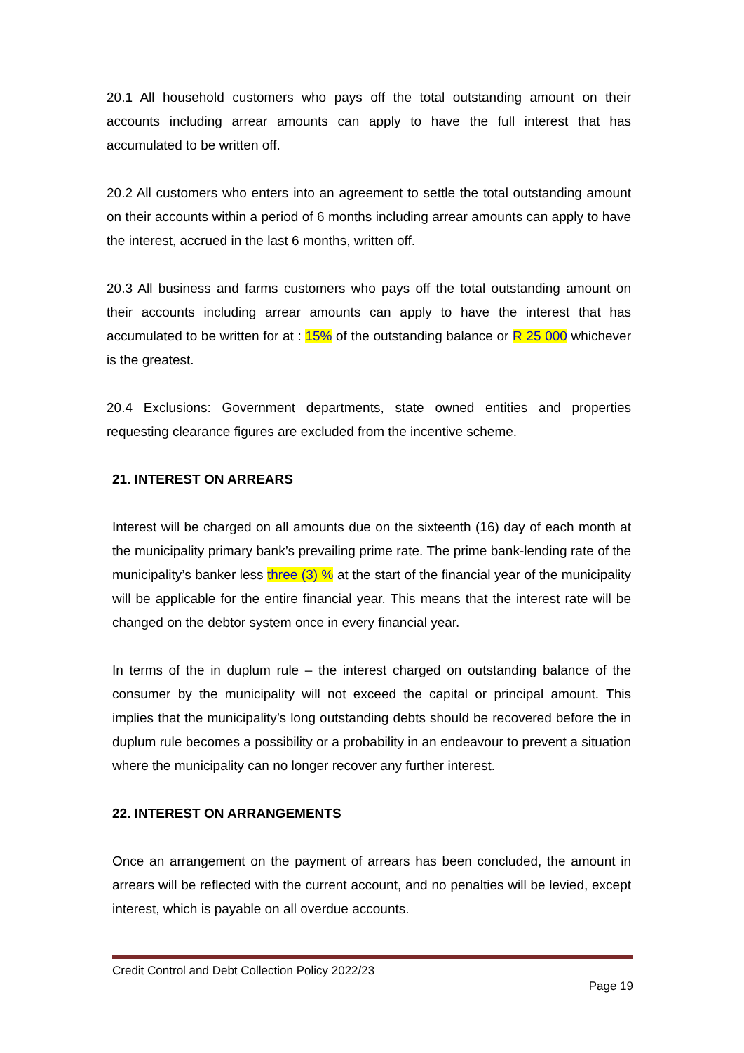20.1 All household customers who pays off the total outstanding amount on their accounts including arrear amounts can apply to have the full interest that has accumulated to be written off.
20.2 All customers who enters into an agreement to settle the total outstanding amount on their accounts within a period of 6 months including arrear amounts can apply to have the interest, accrued in the last 6 months, written off.
20.3 All business and farms customers who pays off the total outstanding amount on their accounts including arrear amounts can apply to have the interest that has accumulated to be written for at : 15% of the outstanding balance or R 25 000 whichever is the greatest.
20.4 Exclusions: Government departments, state owned entities and properties requesting clearance figures are excluded from the incentive scheme.
21. INTEREST ON ARREARS
Interest will be charged on all amounts due on the sixteenth (16) day of each month at the municipality primary bank’s prevailing prime rate. The prime bank-lending rate of the municipality’s banker less three (3) % at the start of the financial year of the municipality will be applicable for the entire financial year. This means that the interest rate will be changed on the debtor system once in every financial year.
In terms of the in duplum rule – the interest charged on outstanding balance of the consumer by the municipality will not exceed the capital or principal amount. This implies that the municipality’s long outstanding debts should be recovered before the in duplum rule becomes a possibility or a probability in an endeavour to prevent a situation where the municipality can no longer recover any further interest.
22. INTEREST ON ARRANGEMENTS
Once an arrangement on the payment of arrears has been concluded, the amount in arrears will be reflected with the current account, and no penalties will be levied, except interest, which is payable on all overdue accounts.
Credit Control and Debt Collection Policy 2022/23
Page 19